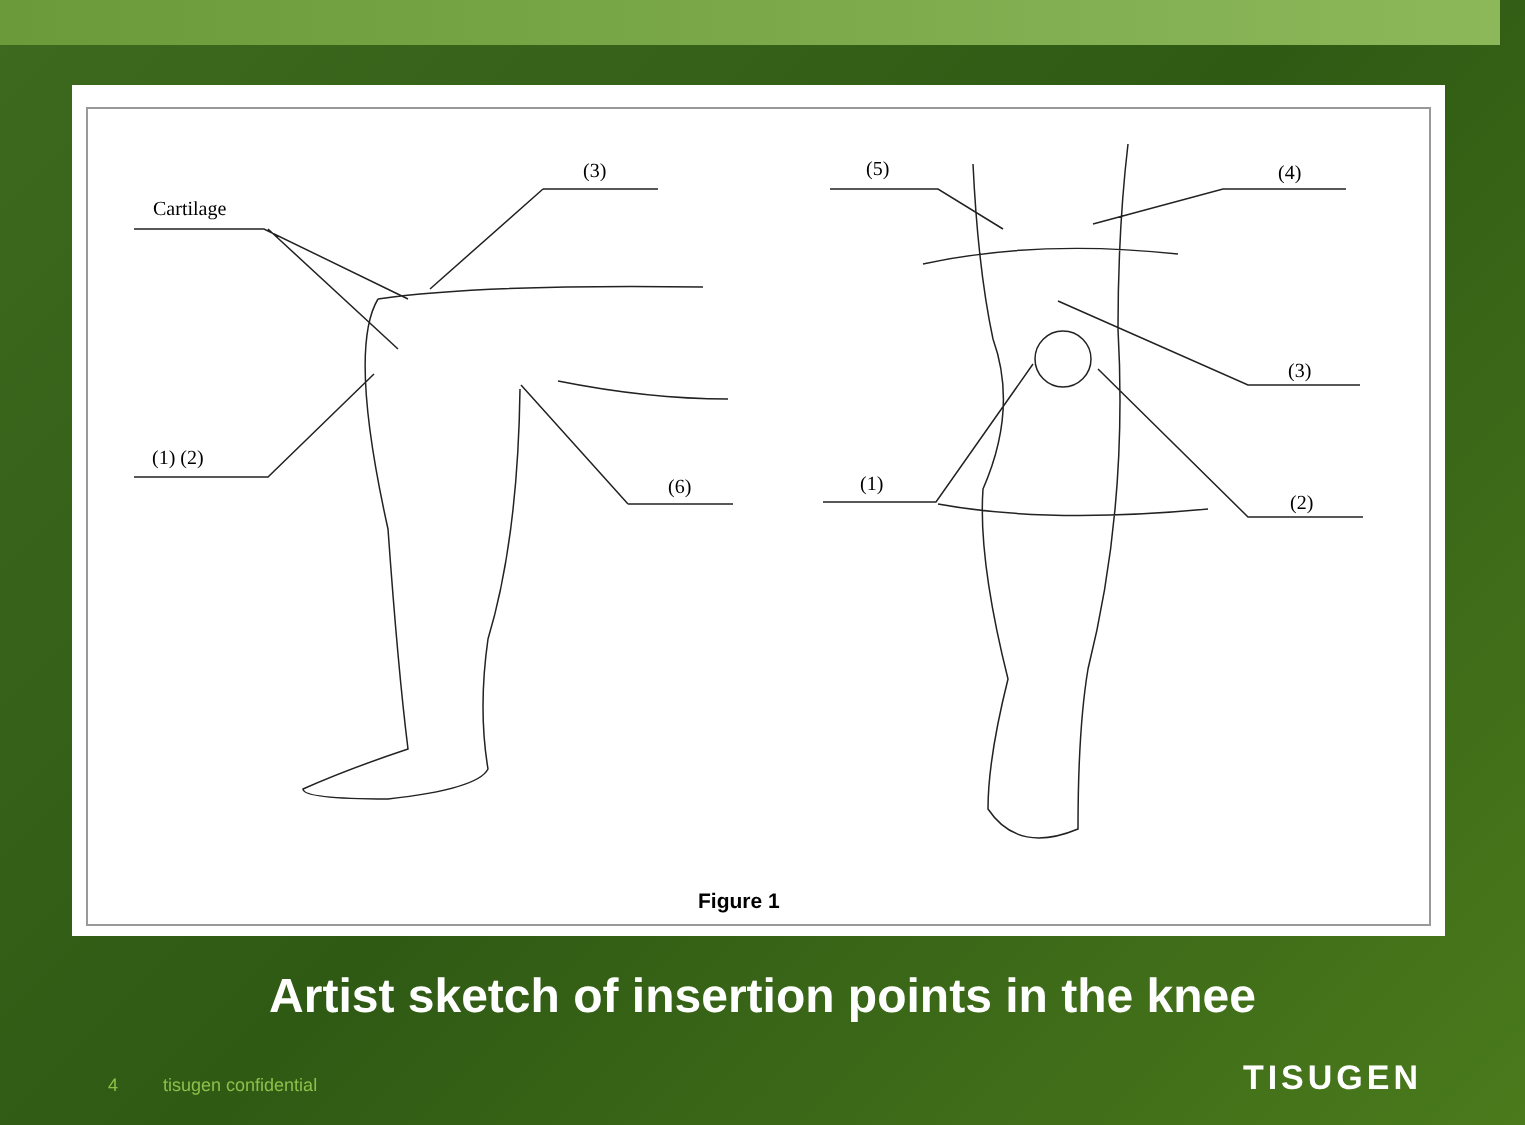Cartilage
(3)
(1) (2)
(6)
(5) (4)
(3)
(1)
(2)
Figure 1
Artist sketch of insertion points in the knee
4 tisugen confidential TISUGEN